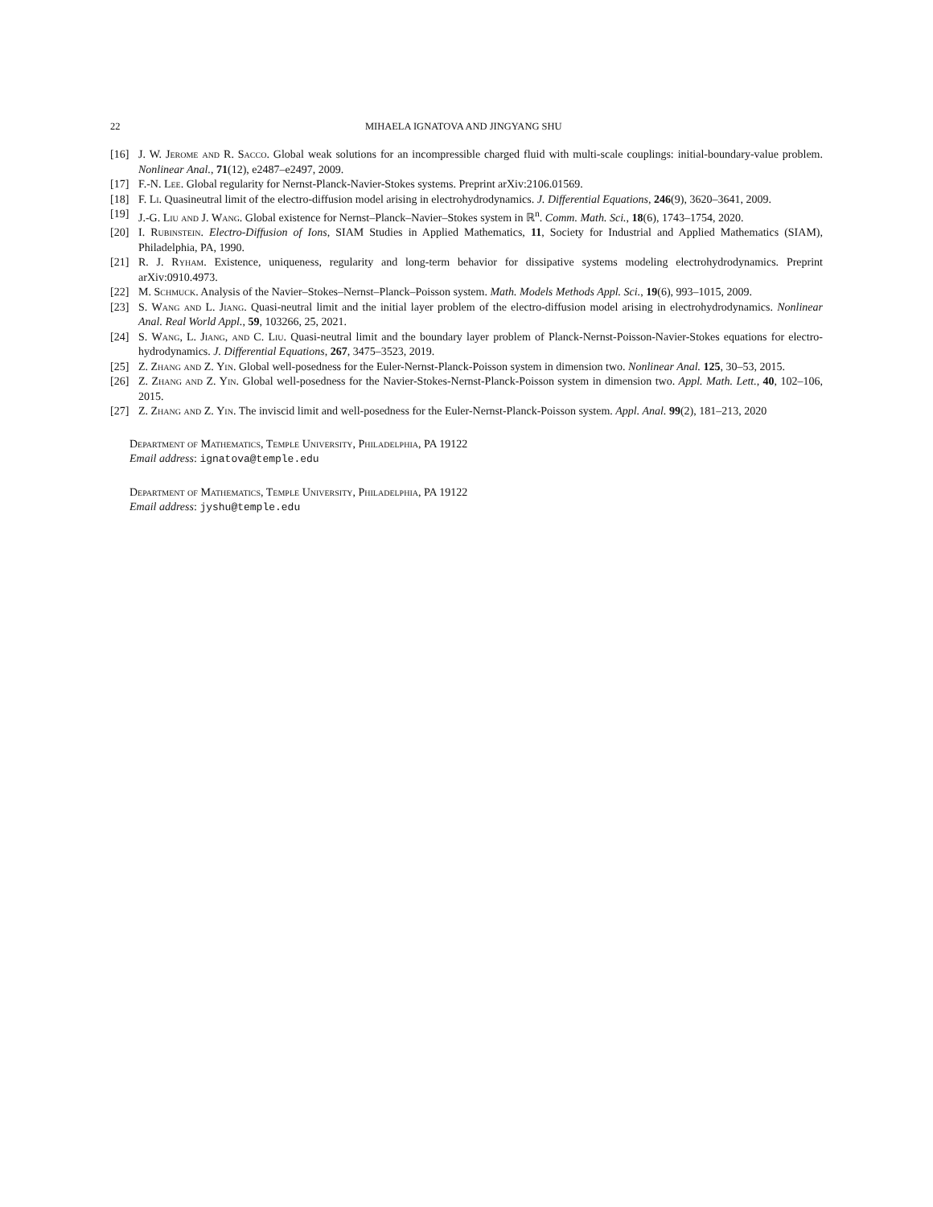22 MIHAELA IGNATOVA AND JINGYANG SHU
[16] J. W. Jerome and R. Sacco. Global weak solutions for an incompressible charged fluid with multi-scale couplings: initial-boundary-value problem. Nonlinear Anal., 71(12), e2487–e2497, 2009.
[17] F.-N. Lee. Global regularity for Nernst-Planck-Navier-Stokes systems. Preprint arXiv:2106.01569.
[18] F. Li. Quasineutral limit of the electro-diffusion model arising in electrohydrodynamics. J. Differential Equations, 246(9), 3620–3641, 2009.
[19] J.-G. Liu and J. Wang. Global existence for Nernst–Planck–Navier–Stokes system in ℝ<sup>n</sup>. Comm. Math. Sci., 18(6), 1743–1754, 2020.
[20] I. Rubinstein. Electro-Diffusion of Ions, SIAM Studies in Applied Mathematics, 11, Society for Industrial and Applied Mathematics (SIAM), Philadelphia, PA, 1990.
[21] R. J. Ryham. Existence, uniqueness, regularity and long-term behavior for dissipative systems modeling electrohydrodynamics. Preprint arXiv:0910.4973.
[22] M. Schmuck. Analysis of the Navier–Stokes–Nernst–Planck–Poisson system. Math. Models Methods Appl. Sci., 19(6), 993–1015, 2009.
[23] S. Wang and L. Jiang. Quasi-neutral limit and the initial layer problem of the electro-diffusion model arising in electrohydrodynamics. Nonlinear Anal. Real World Appl., 59, 103266, 25, 2021.
[24] S. Wang, L. Jiang, and C. Liu. Quasi-neutral limit and the boundary layer problem of Planck-Nernst-Poisson-Navier-Stokes equations for electro-hydrodynamics. J. Differential Equations, 267, 3475–3523, 2019.
[25] Z. Zhang and Z. Yin. Global well-posedness for the Euler-Nernst-Planck-Poisson system in dimension two. Nonlinear Anal. 125, 30–53, 2015.
[26] Z. Zhang and Z. Yin. Global well-posedness for the Navier-Stokes-Nernst-Planck-Poisson system in dimension two. Appl. Math. Lett., 40, 102–106, 2015.
[27] Z. Zhang and Z. Yin. The inviscid limit and well-posedness for the Euler-Nernst-Planck-Poisson system. Appl. Anal. 99(2), 181–213, 2020
Department of Mathematics, Temple University, Philadelphia, PA 19122
Email address: ignatova@temple.edu
Department of Mathematics, Temple University, Philadelphia, PA 19122
Email address: jyshu@temple.edu